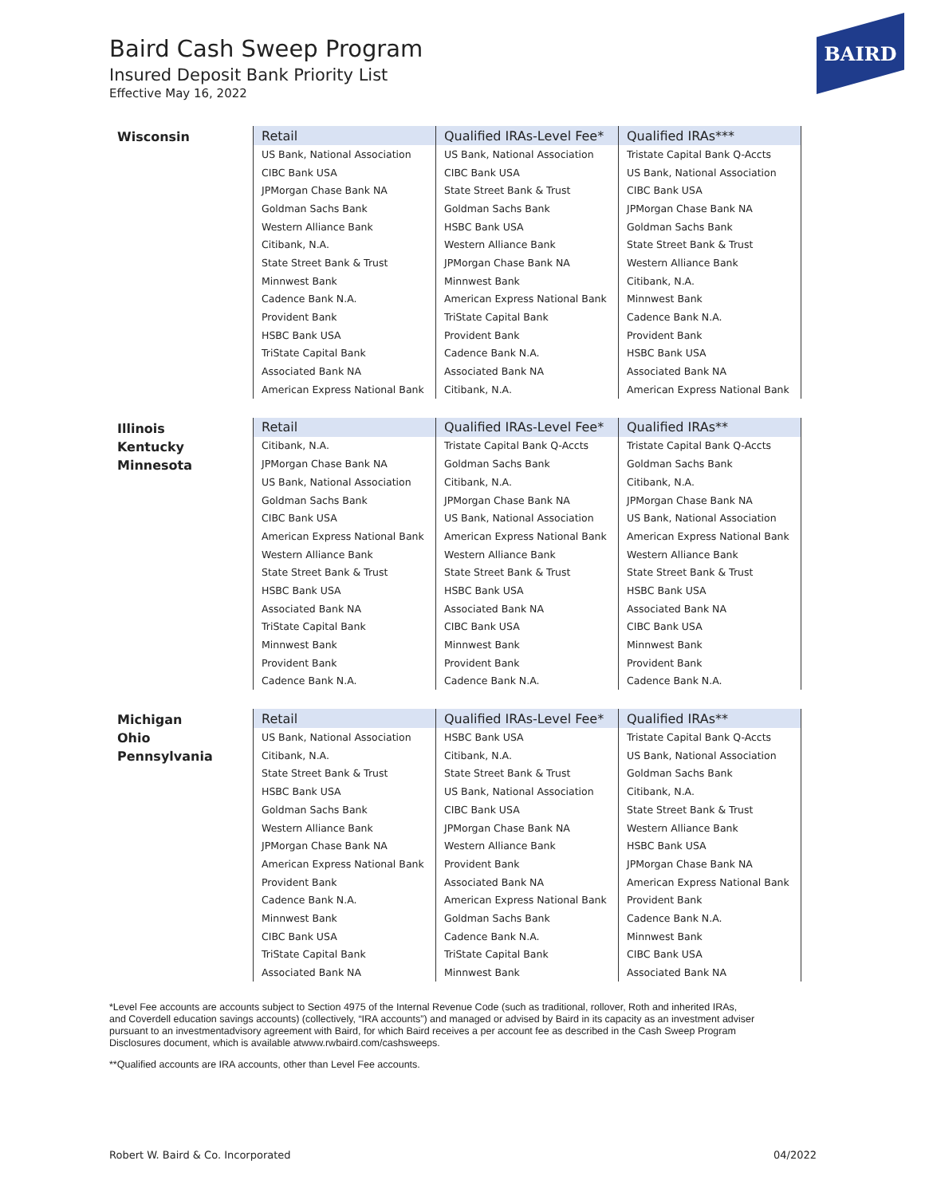Baird Cash Sweep Program
Insured Deposit Bank Priority List
Effective May 16, 2022
BAIRD
Wisconsin
| Retail | Qualified IRAs-Level Fee* | Qualified IRAs*** |
| --- | --- | --- |
| US Bank, National Association | US Bank, National Association | Tristate Capital Bank Q-Accts |
| CIBC Bank USA | CIBC Bank USA | US Bank, National Association |
| JPMorgan Chase Bank NA | State Street Bank & Trust | CIBC Bank USA |
| Goldman Sachs Bank | Goldman Sachs Bank | JPMorgan Chase Bank NA |
| Western Alliance Bank | HSBC Bank USA | Goldman Sachs Bank |
| Citibank, N.A. | Western Alliance Bank | State Street Bank & Trust |
| State Street Bank & Trust | JPMorgan Chase Bank NA | Western Alliance Bank |
| Minnwest Bank | Minnwest Bank | Citibank, N.A. |
| Cadence Bank N.A. | American Express National Bank | Minnwest Bank |
| Provident Bank | TriState Capital Bank | Cadence Bank N.A. |
| HSBC Bank USA | Provident Bank | Provident Bank |
| TriState Capital Bank | Cadence Bank N.A. | HSBC Bank USA |
| Associated Bank NA | Associated Bank NA | Associated Bank NA |
| American Express National Bank | Citibank, N.A. | American Express National Bank |
Illinois
Kentucky
Minnesota
| Retail | Qualified IRAs-Level Fee* | Qualified IRAs** |
| --- | --- | --- |
| Citibank, N.A. | Tristate Capital Bank Q-Accts | Tristate Capital Bank Q-Accts |
| JPMorgan Chase Bank NA | Goldman Sachs Bank | Goldman Sachs Bank |
| US Bank, National Association | Citibank, N.A. | Citibank, N.A. |
| Goldman Sachs Bank | JPMorgan Chase Bank NA | JPMorgan Chase Bank NA |
| CIBC Bank USA | US Bank, National Association | US Bank, National Association |
| American Express National Bank | American Express National Bank | American Express National Bank |
| Western Alliance Bank | Western Alliance Bank | Western Alliance Bank |
| State Street Bank & Trust | State Street Bank & Trust | State Street Bank & Trust |
| HSBC Bank USA | HSBC Bank USA | HSBC Bank USA |
| Associated Bank NA | Associated Bank NA | Associated Bank NA |
| TriState Capital Bank | CIBC Bank USA | CIBC Bank USA |
| Minnwest Bank | Minnwest Bank | Minnwest Bank |
| Provident Bank | Provident Bank | Provident Bank |
| Cadence Bank N.A. | Cadence Bank N.A. | Cadence Bank N.A. |
Michigan
Ohio
Pennsylvania
| Retail | Qualified IRAs-Level Fee* | Qualified IRAs** |
| --- | --- | --- |
| US Bank, National Association | HSBC Bank USA | Tristate Capital Bank Q-Accts |
| Citibank, N.A. | Citibank, N.A. | US Bank, National Association |
| State Street Bank & Trust | State Street Bank & Trust | Goldman Sachs Bank |
| HSBC Bank USA | US Bank, National Association | Citibank, N.A. |
| Goldman Sachs Bank | CIBC Bank USA | State Street Bank & Trust |
| Western Alliance Bank | JPMorgan Chase Bank NA | Western Alliance Bank |
| JPMorgan Chase Bank NA | Western Alliance Bank | HSBC Bank USA |
| American Express National Bank | Provident Bank | JPMorgan Chase Bank NA |
| Provident Bank | Associated Bank NA | American Express National Bank |
| Cadence Bank N.A. | American Express National Bank | Provident Bank |
| Minnwest Bank | Goldman Sachs Bank | Cadence Bank N.A. |
| CIBC Bank USA | Cadence Bank N.A. | Minnwest Bank |
| TriState Capital Bank | TriState Capital Bank | CIBC Bank USA |
| Associated Bank NA | Minnwest Bank | Associated Bank NA |
*Level Fee accounts are accounts subject to Section 4975 of the Internal Revenue Code (such as traditional, rollover, Roth and inherited IRAs, and Coverdell education savings accounts) (collectively, “IRA accounts”) and managed or advised by Baird in its capacity as an investment adviser pursuant to an investmentadvisory agreement with Baird, for which Baird receives a per account fee as described in the Cash Sweep Program Disclosures document, which is available atwww.rwbaird.com/cashsweeps.
**Qualified accounts are IRA accounts, other than Level Fee accounts.
Robert W. Baird & Co. Incorporated
04/2022